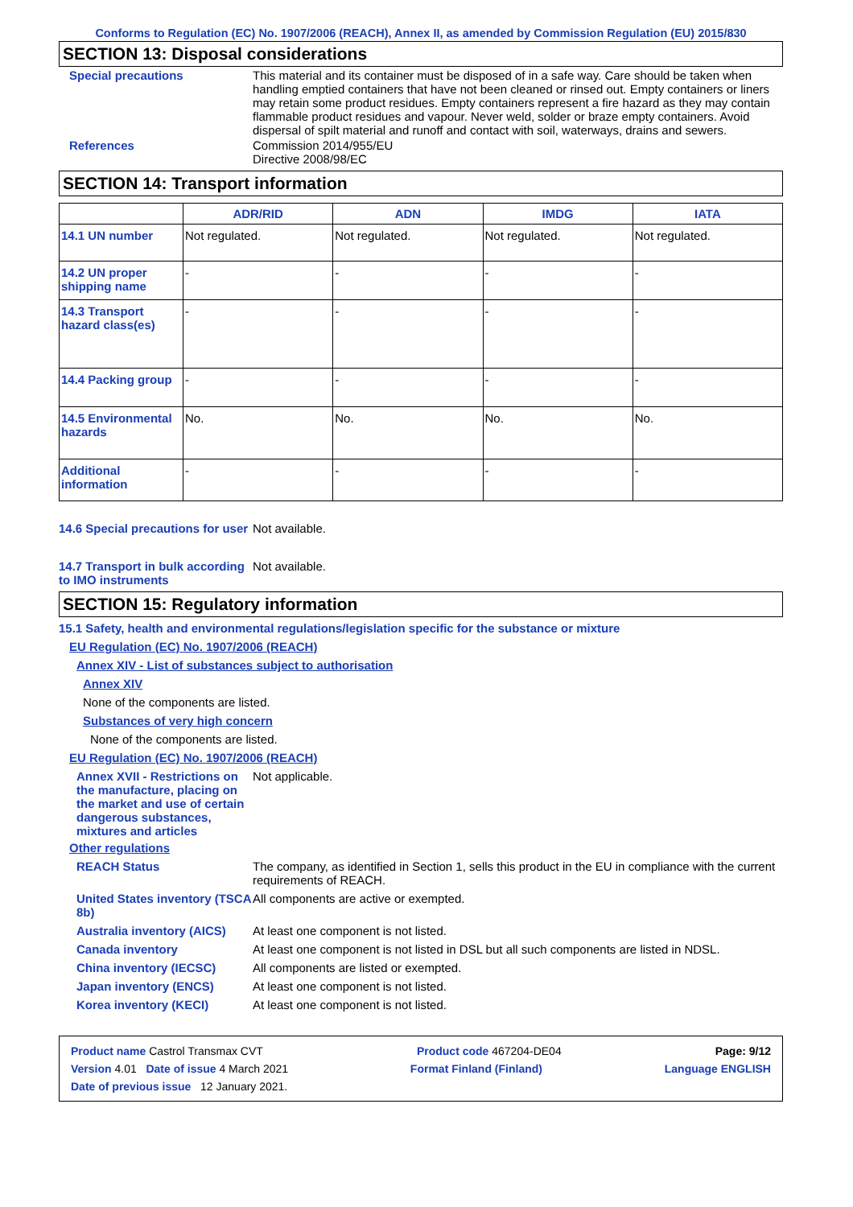Conforms to Regulation (EC) No. 1907/2006 (REACH), Annex II, as amended by Commission Regulation (EU) 2015/830
SECTION 13: Disposal considerations
Special precautions This material and its container must be disposed of in a safe way. Care should be taken when handling emptied containers that have not been cleaned or rinsed out. Empty containers or liners may retain some product residues. Empty containers represent a fire hazard as they may contain flammable product residues and vapour. Never weld, solder or braze empty containers. Avoid dispersal of spilt material and runoff and contact with soil, waterways, drains and sewers.
References Commission 2014/955/EU
Directive 2008/98/EC
SECTION 14: Transport information
| | ADR/RID | ADN | IMDG | IATA |
| --- | --- | --- | --- | --- |
| 14.1 UN number | Not regulated. | Not regulated. | Not regulated. | Not regulated. |
| 14.2 UN proper shipping name | - | - | - | - |
| 14.3 Transport hazard class(es) | - | - | - | - |
| 14.4 Packing group | - | - | - | - |
| 14.5 Environmental hazards | No. | No. | No. | No. |
| Additional information | - | - | - | - |
14.6 Special precautions for user
Not available.
14.7 Transport in bulk according to IMO instruments
Not available.
SECTION 15: Regulatory information
15.1 Safety, health and environmental regulations/legislation specific for the substance or mixture
EU Regulation (EC) No. 1907/2006 (REACH)
Annex XIV - List of substances subject to authorisation
Annex XIV
None of the components are listed.
Substances of very high concern
None of the components are listed.
EU Regulation (EC) No. 1907/2006 (REACH)
Annex XVII - Restrictions on the manufacture, placing on the market and use of certain dangerous substances, mixtures and articles
Not applicable.
Other regulations
REACH Status The company, as identified in Section 1, sells this product in the EU in compliance with the current requirements of REACH.
United States inventory (TSCA 8b)
All components are active or exempted.
Australia inventory (AICS)
At least one component is not listed.
Canada inventory At least one component is not listed in DSL but all such components are listed in NDSL.
China inventory (IECSC) All components are listed or exempted.
Japan inventory (ENCS) At least one component is not listed.
Korea inventory (KECI) At least one component is not listed.
Product name Castrol Transmax CVT Product code 467204-DE04 Page: 9/12
Version 4.01 Date of issue 4 March 2021 Format Finland (Finland) Language ENGLISH
Date of previous issue 12 January 2021.